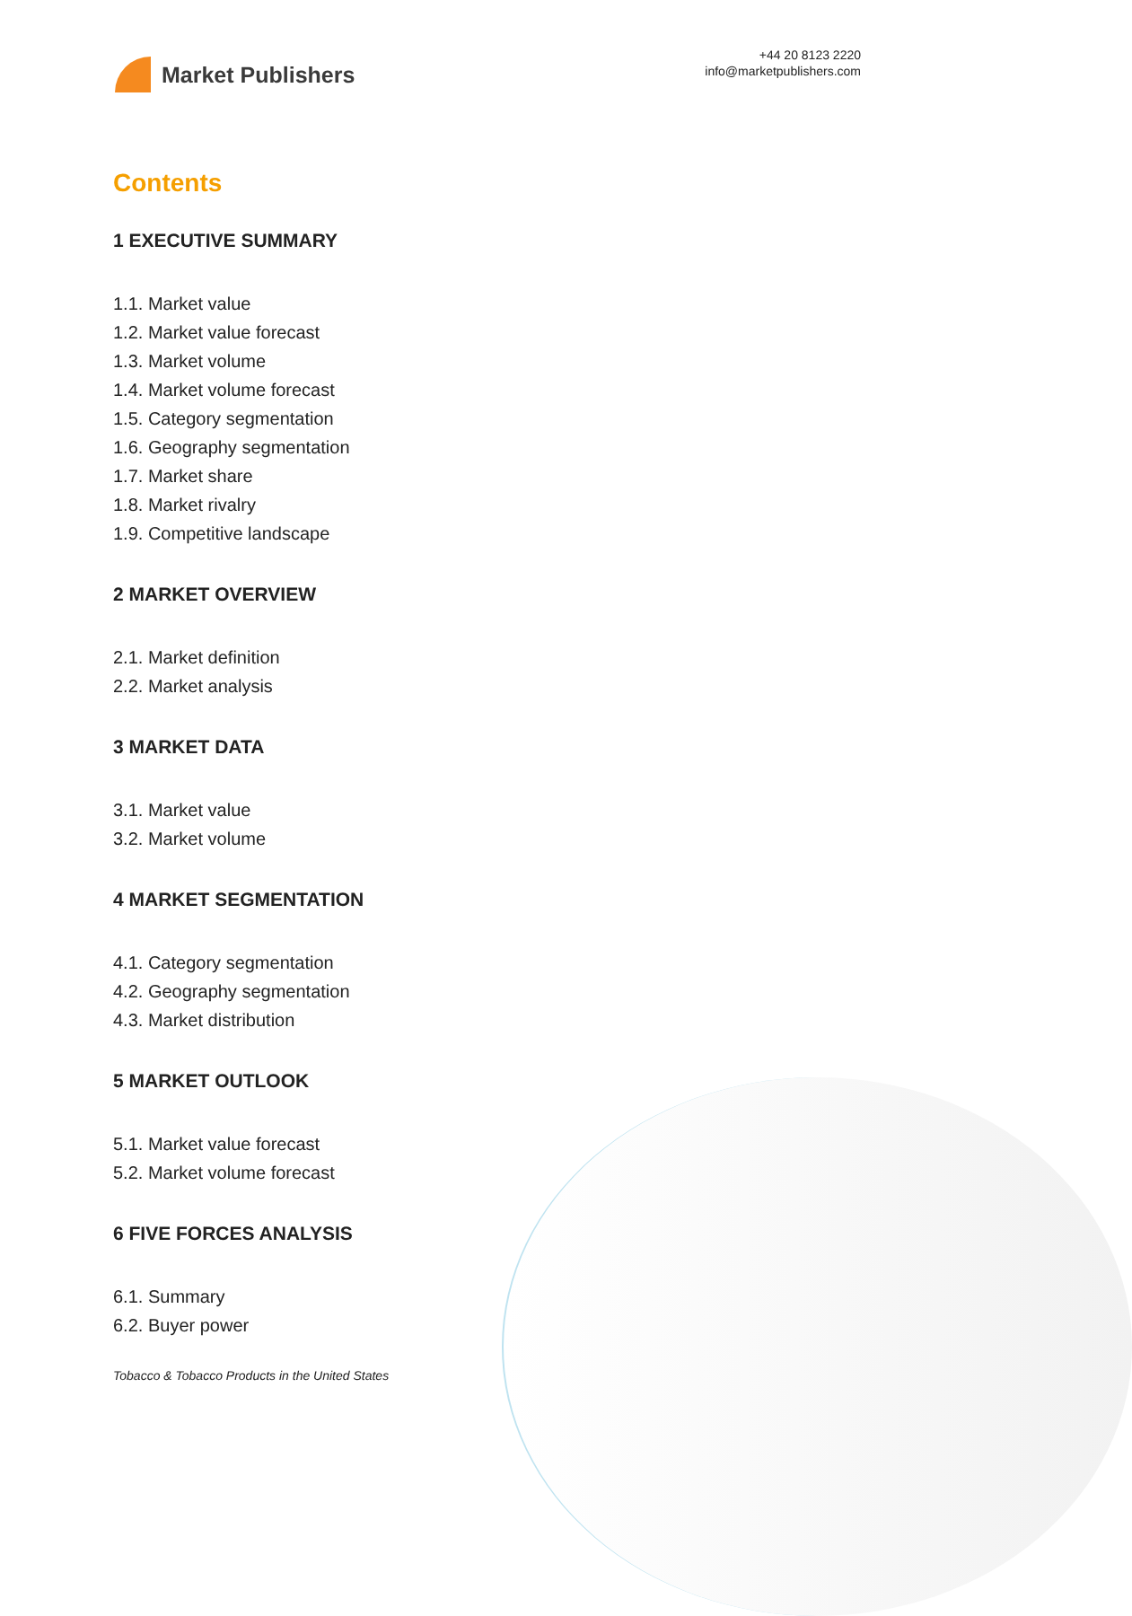Market Publishers
+44 20 8123 2220
info@marketpublishers.com
Contents
1 EXECUTIVE SUMMARY
1.1. Market value
1.2. Market value forecast
1.3. Market volume
1.4. Market volume forecast
1.5. Category segmentation
1.6. Geography segmentation
1.7. Market share
1.8. Market rivalry
1.9. Competitive landscape
2 MARKET OVERVIEW
2.1. Market definition
2.2. Market analysis
3 MARKET DATA
3.1. Market value
3.2. Market volume
4 MARKET SEGMENTATION
4.1. Category segmentation
4.2. Geography segmentation
4.3. Market distribution
5 MARKET OUTLOOK
5.1. Market value forecast
5.2. Market volume forecast
6 FIVE FORCES ANALYSIS
6.1. Summary
6.2. Buyer power
Tobacco & Tobacco Products in the United States